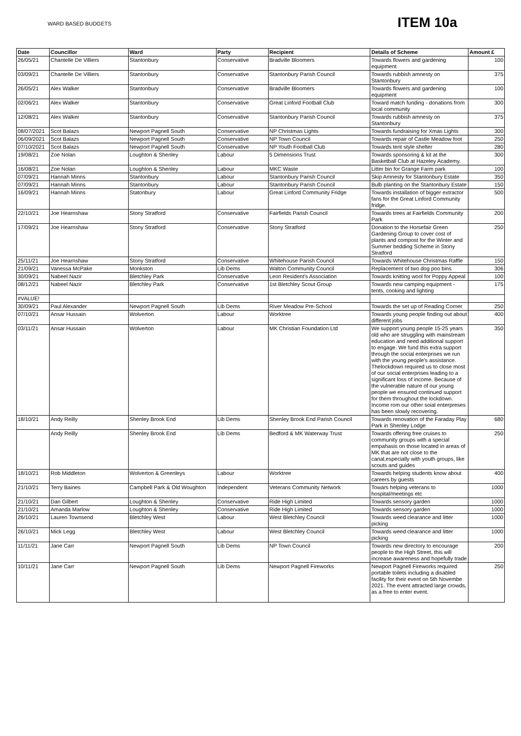WARD BASED BUDGETS
ITEM 10a
| Date | Councillor | Ward | Party | Recipient | Details of Scheme | Amount £ |
| --- | --- | --- | --- | --- | --- | --- |
| 26/05/21 | Chantelle De Villiers | Stantonbury | Conservative | Bradville Bloomers | Towards flowers and gardening equipment | 100 |
| 03/09/21 | Chantelle De Villiers | Stantonbury | Conservative | Stantonbury Parish Council | Towards rubbish amnesty on Stantonbury | 375 |
| 26/05/21 | Alex Walker | Stantonbury | Conservative | Bradville Bloomers | Towards flowers and gardening equipment | 100 |
| 02/06/21 | Alex Walker | Stantonbury | Conservative | Great Linford Football Club | Toward match funding - donations from local community | 300 |
| 12/08/21 | Alex Walker | Stantonbury | Conservative | Stantonbury Parish Council | Towards rubbish amnesty on Stantonbury | 375 |
| 08/07/2021 | Scot Balazs | Newport Pagnell South | Conservative | NP Christmas Lights | Towards fundraising for Xmas Lights | 300 |
| 06/09/2021 | Scot Balazs | Newport Pagnell South | Conservative | NP Town Council | Towards repair of Castle Meadow foot | 250 |
| 07/10/2021 | Scot Balazs | Newport Pagnell South | Conservative | NP Youth Football Club | Towards tent style shelter | 280 |
| 19/08/21 | Zoe Nolan | Loughton & Shenley | Labour | 5 Dimensions Trust | Towards sponsoring & kit at the Basketball Club at Hazeley Academy. | 300 |
| 16/08/21 | Zoe Nolan | Loughton & Shenley | Labour | MKC Waste | Litter bin for Grange Farm park | 100 |
| 07/09/21 | Hannah Minns | Stantonbury | Labour | Stantonbury Parish Council | Skip Amnesty for Stantonbury Estate | 350 |
| 07/09/21 | Hannah Minns | Stantonbury | Labour | Stantonbury Parish Council | Bulb planting on the Stantonbury Estate | 150 |
| 16/09/21 | Hannah Minns | Statonbury | Labour | Great Linford Community Fridge | Towards installation of bigger extractor fans for the Great Linford Community fridge. | 500 |
| 22/10/21 | Joe Hearnshaw | Stony Stratford | Conservative | Fairfields Parish Council | Towards trees at Fairfields Community Park | 200 |
| 17/09/21 | Joe Hearnshaw | Stony Stratford | Conservative | Stony Stratford | Donation to the Horsefair Green Gardening Group to cover cost of plants and compost for the Winter and Summer bedding Scheme in Stony Stratford | 250 |
| 25/11/21 | Joe Hearnshaw | Stony Stratford | Conservative | Whitehouse Parish Council | Towards Whitehouse Christmas Raffle | 150 |
| 21/09/21 | Vanessa McPake | Monkston | Lib Dems | Walton Community Council | Replacement of two dog poo bins | 306 |
| 30/09/21 | Nabeel Nazir | Bletchley Park | Conservative | Leon Resident's Association | Towards knitting wool for Poppy Appeal | 100 |
| 08/12/21 | Nabeel Nazir | Bletchley Park | Conservative | 1st Bletchley Scout Group | Towards new camping equipment - tents, cooking and lighting | 175 |
| #VALUE! | | | | | | |
| 30/09/21 | Paul Alexander | Newport Pagnell South | Lib Dems | River Meadow Pre-School | Towards the set up of Reading Corner | 250 |
| 07/10/21 | Ansar Hussain | Wolverton | Labour | Worktree | Towards young people finding out about different jobs | 400 |
| 03/11/21 | Ansar Hussain | Wolverton | Labour | MK Christian Foundation Ltd | We support young people 15-25 years old who are struggling with mainstream education and need additional support to engage. We fund this extra support through the social enterprises we run with the young people's assistance. Thelockdown required us to close most of our social enterprises leading to a significant loss of income. Because of the vulnerable nature of our young people we ensured continued support for them throughout the lockdown. Income rom our other soial enterpreses has been slowly recovering. | 350 |
| 18/10/21 | Andy Reilly | Shenley Brook End | Lib Dems | Shenley Brook End Parish Council | Towards renovation of the Faraday Play Park in Shenley Lodge | 680 |
| | Andy Reilly | Shenley Brook End | Lib Dems | Bedford & MK Waterway Trust | Towards offering free cruises to community groups with a special empahasis on those located in areas of MK that are not close to the canal,especially with youth groups, like scouts and guides | 250 |
| 18/10/21 | Rob Middleton | Wolverton & Greenleys | Labour | Worktree | Towards helping students know about careers by guests | 400 |
| 21/10/21 | Terry Baines | Campbell Park & Old Woughton | Independent | Veterans Community Network | Towars helping veterans to hospital/meetings etc | 1000 |
| 21/10/21 | Dan Gilbert | Loughton & Shenley | Conservative | Ride High Limited | Towards sensory garden | 1000 |
| 21/10/21 | Amanda Marlow | Loughton & Shenley | Conservative | Ride High Limited | Towards sensory garden | 1000 |
| 26/10/21 | Lauren Townsend | Bletchley West | Labour | West Bletchley Council | Towards weed clearance and litter picking | 1000 |
| 26/10/21 | Mick Legg | Bletchley West | Labour | West Bletchley Council | Towards weed clearance and litter picking | 1000 |
| 11/11/21 | Jane Carr | Newport Pagnell South | Lib Dems | NP Town Council | Towards new directory to encourage people to the High Street, this will increase awareness and hopefully trade | 200 |
| 10/11/21 | Jane Carr | Newport Pagnell South | Lib Dems | Newport Pagnell Fireworks | Newport Pagnell Fireworks required portable toilets including a disabled facility for their event on 5th Novembe 2021. The event attracted large crowds, as a free to enter event. | 250 |